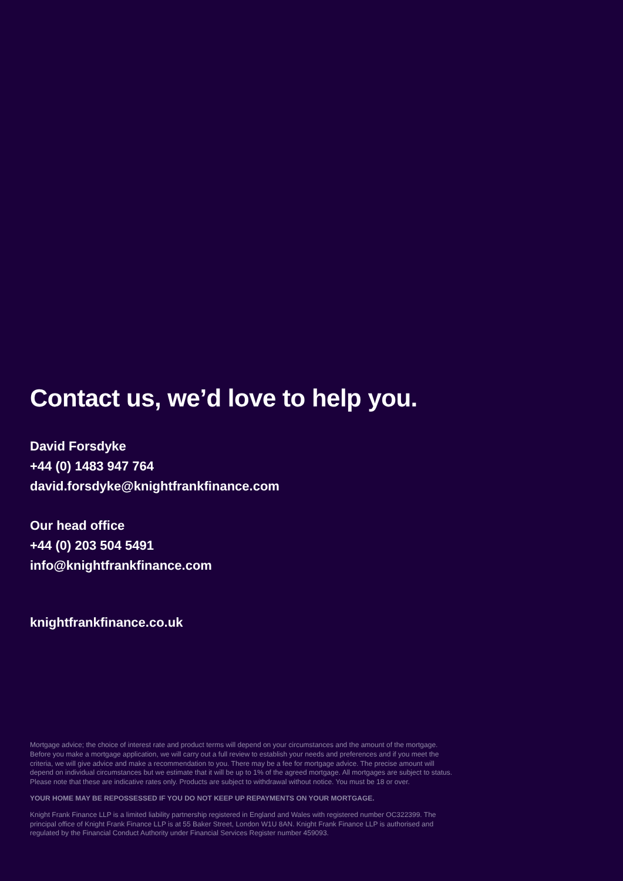Contact us, we’d love to help you.
David Forsdyke
+44 (0) 1483 947 764
david.forsdyke@knightfrankfinance.com
Our head office
+44 (0) 203 504 5491
info@knightfrankfinance.com
knightfrankfinance.co.uk
Mortgage advice; the choice of interest rate and product terms will depend on your circumstances and the amount of the mortgage. Before you make a mortgage application, we will carry out a full review to establish your needs and preferences and if you meet the criteria, we will give advice and make a recommendation to you. There may be a fee for mortgage advice. The precise amount will depend on individual circumstances but we estimate that it will be up to 1% of the agreed mortgage. All mortgages are subject to status. Please note that these are indicative rates only. Products are subject to withdrawal without notice. You must be 18 or over.
YOUR HOME MAY BE REPOSSESSED IF YOU DO NOT KEEP UP REPAYMENTS ON YOUR MORTGAGE.
Knight Frank Finance LLP is a limited liability partnership registered in England and Wales with registered number OC322399. The principal office of Knight Frank Finance LLP is at 55 Baker Street, London W1U 8AN. Knight Frank Finance LLP is authorised and regulated by the Financial Conduct Authority under Financial Services Register number 459093.